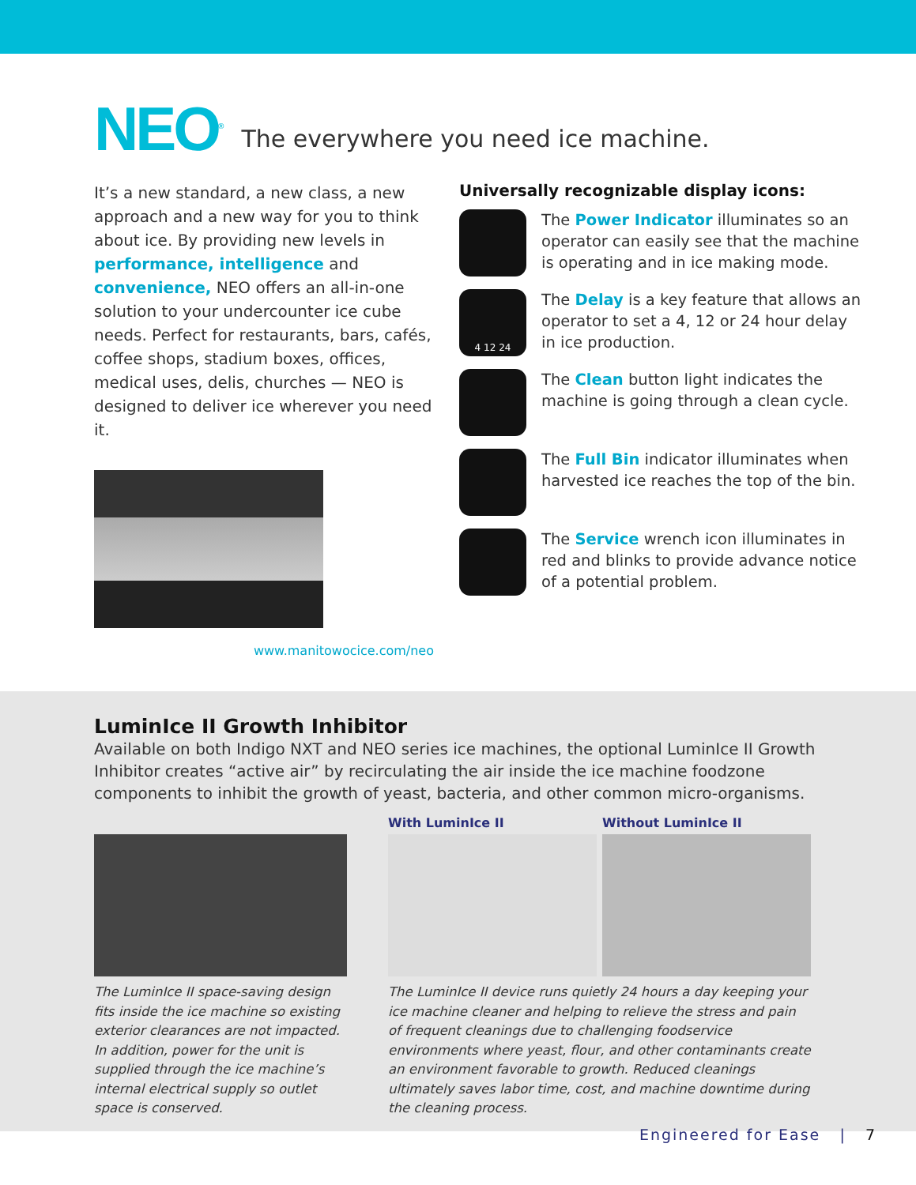NEO<sup>®</sup>
The everywhere you need ice machine.
It’s a new standard, a new class, a new approach and a new way for you to think about ice. By providing new levels in performance, intelligence and convenience, NEO offers an all-in-one solution to your undercounter ice cube needs. Perfect for restaurants, bars, cafés, coffee shops, stadium boxes, offices, medical uses, delis, churches — NEO is designed to deliver ice wherever you need it.
www.manitowocice.com/neo
Universally recognizable display icons:
The Power Indicator illuminates so an operator can easily see that the machine is operating and in ice making mode.
4 12 24
The Delay is a key feature that allows an operator to set a 4, 12 or 24 hour delay in ice production.
The Clean button light indicates the machine is going through a clean cycle.
The Full Bin indicator illuminates when harvested ice reaches the top of the bin.
The Service wrench icon illuminates in red and blinks to provide advance notice of a potential problem.
LuminIce II Growth Inhibitor
Available on both Indigo NXT and NEO series ice machines, the optional LuminIce II Growth Inhibitor creates “active air” by recirculating the air inside the ice machine foodzone components to inhibit the growth of yeast, bacteria, and other common micro-organisms.
The LuminIce II space-saving design fits inside the ice machine so existing exterior clearances are not impacted. In addition, power for the unit is supplied through the ice machine’s internal electrical supply so outlet space is conserved.
With LuminIce II Without LuminIce II
The LuminIce II device runs quietly 24 hours a day keeping your ice machine cleaner and helping to relieve the stress and pain of frequent cleanings due to challenging foodservice environments where yeast, flour, and other contaminants create an environment favorable to growth. Reduced cleanings ultimately saves labor time, cost, and machine downtime during the cleaning process.
Engineered for Ease | 7